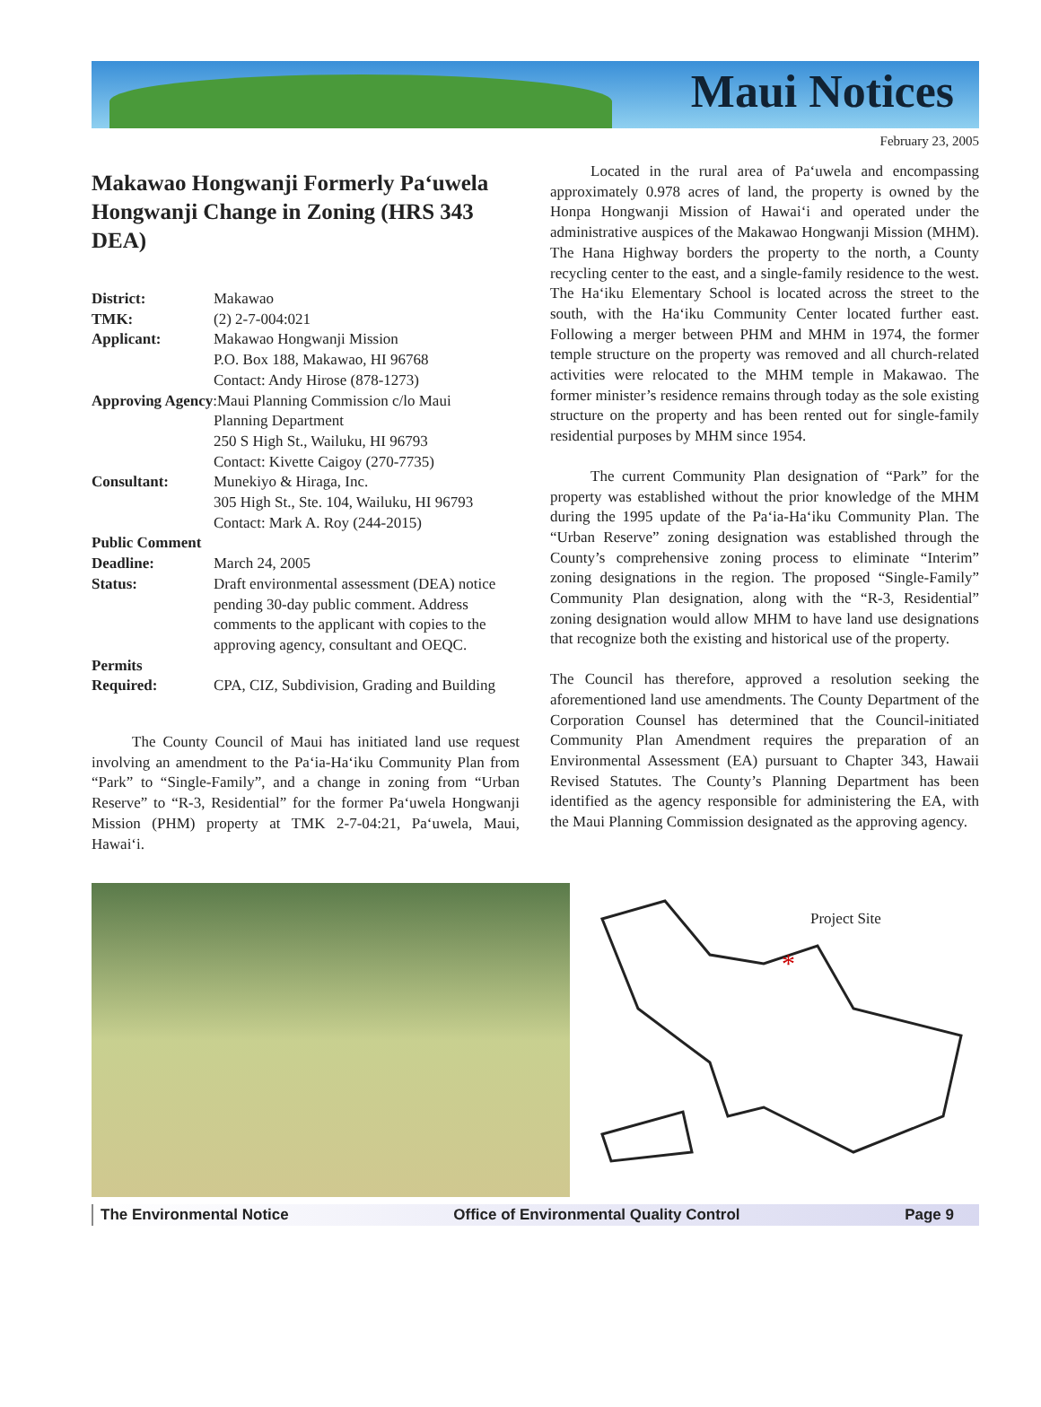Maui Notices
February 23, 2005
Makawao Hongwanji Formerly Pa‘uwela Hongwanji Change in Zoning (HRS 343 DEA)
| District: | Makawao |
| TMK: | (2) 2-7-004:021 |
| Applicant: | Makawao Hongwanji Mission P.O. Box 188, Makawao, HI 96768 Contact: Andy Hirose (878-1273) |
| Approving Agency :Maui Planning Commission c/lo Maui | |
| | Planning Department 250 S High St., Wailuku, HI 96793 Contact: Kivette Caigoy (270-7735) |
| Consultant: | Munekiyo & Hiraga, Inc. 305 High St., Ste. 104, Wailuku, HI 96793 Contact: Mark A. Roy (244-2015) |
| Public Comment | |
| Deadline: | March 24, 2005 |
| Status: | Draft environmental assessment (DEA) notice pending 30-day public comment. Address comments to the applicant with copies to the approving agency, consultant and OEQC. |
| Permits | |
| Required: | CPA, CIZ, Subdivision, Grading and Building |
The County Council of Maui has initiated land use request involving an amendment to the Pa‘ia-Ha‘iku Community Plan from “Park” to “Single-Family”, and a change in zoning from “Urban Reserve” to “R-3, Residential” for the former Pa‘uwela Hongwanji Mission (PHM) property at TMK 2-7-04:21, Pa‘uwela, Maui, Hawai‘i.
Located in the rural area of Pa‘uwela and encompassing approximately 0.978 acres of land, the property is owned by the Honpa Hongwanji Mission of Hawai‘i and operated under the administrative auspices of the Makawao Hongwanji Mission (MHM). The Hana Highway borders the property to the north, a County recycling center to the east, and a single-family residence to the west. The Ha‘iku Elementary School is located across the street to the south, with the Ha‘iku Community Center located further east. Following a merger between PHM and MHM in 1974, the former temple structure on the property was removed and all church-related activities were relocated to the MHM temple in Makawao. The former minister’s residence remains through today as the sole existing structure on the property and has been rented out for single-family residential purposes by MHM since 1954.
The current Community Plan designation of “Park” for the property was established without the prior knowledge of the MHM during the 1995 update of the Pa‘ia-Ha‘iku Community Plan. The “Urban Reserve” zoning designation was established through the County’s comprehensive zoning process to eliminate “Interim” zoning designations in the region. The proposed “Single-Family” Community Plan designation, along with the “R-3, Residential” zoning designation would allow MHM to have land use designations that recognize both the existing and historical use of the property.
The Council has therefore, approved a resolution seeking the aforementioned land use amendments. The County Department of the Corporation Counsel has determined that the Council-initiated Community Plan Amendment requires the preparation of an Environmental Assessment (EA) pursuant to Chapter 343, Hawaii Revised Statutes. The County’s Planning Department has been identified as the agency responsible for administering the EA, with the Maui Planning Commission designated as the approving agency.
*
Project Site
The Environmental Notice Office of Environmental Quality Control Page 9